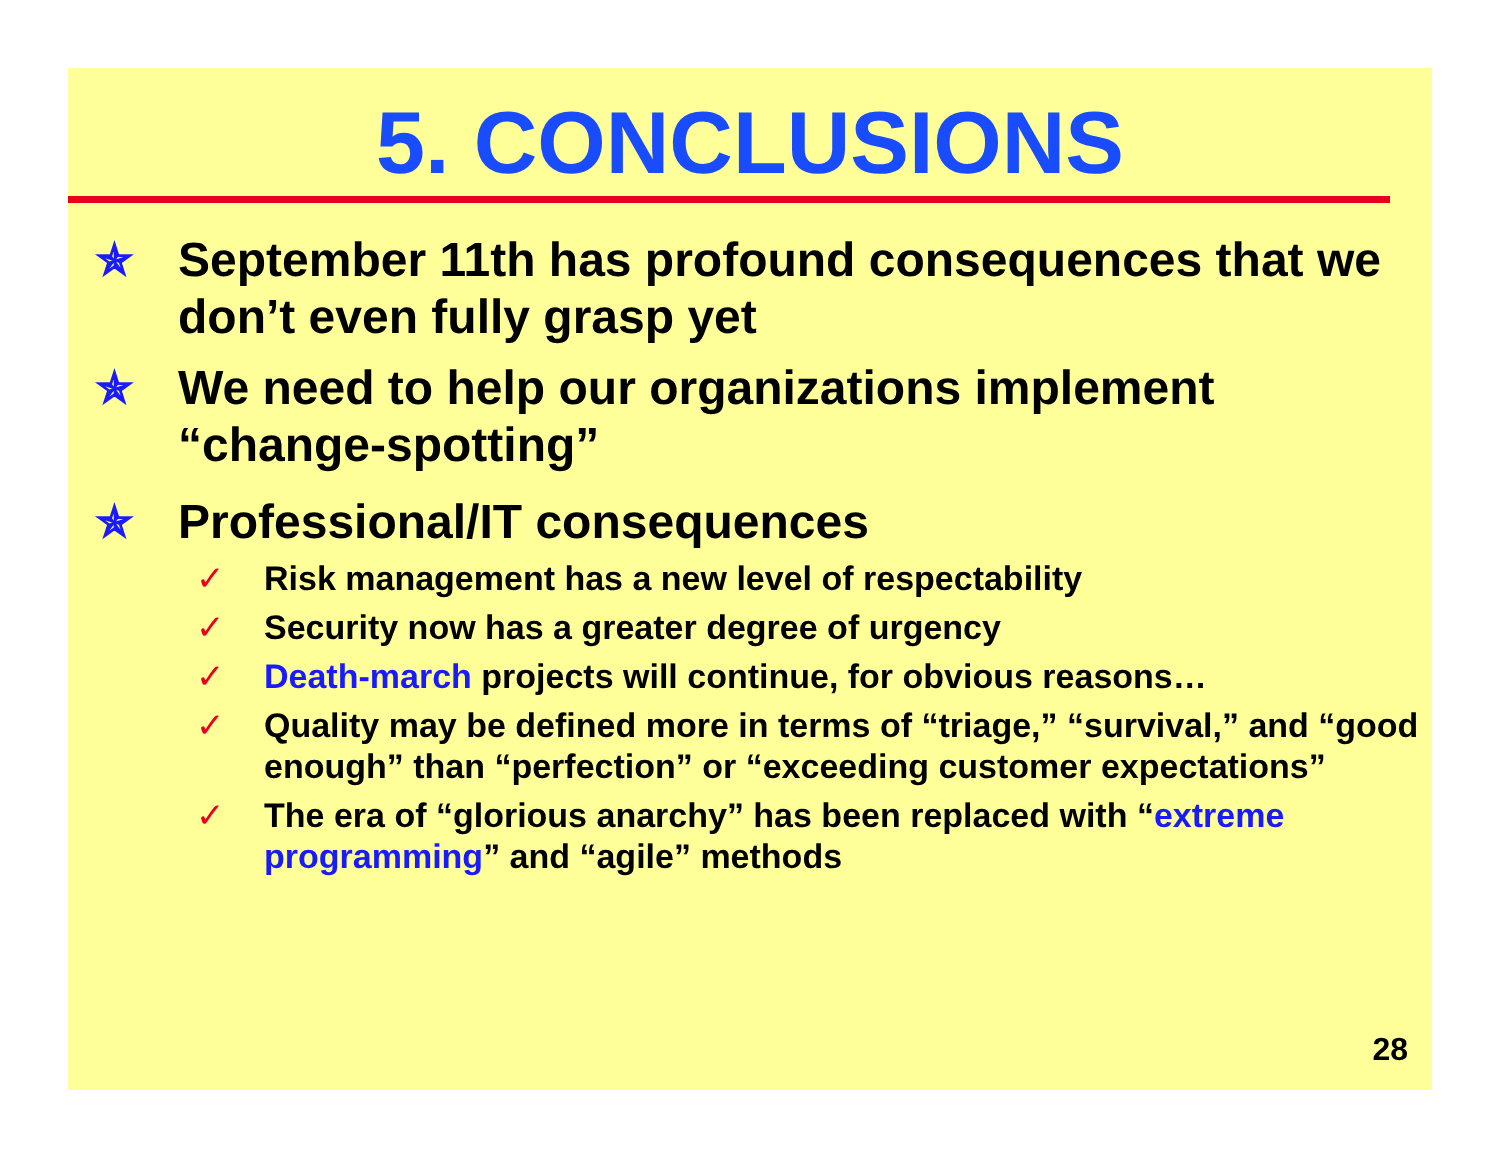5. CONCLUSIONS
✯ September 11th has profound consequences that we don’t even fully grasp yet
✯ We need to help our organizations implement “change-spotting”
✯ Professional/IT consequences
✓ Risk management has a new level of respectability
✓ Security now has a greater degree of urgency
✓ Death-march projects will continue, for obvious reasons…
✓ Quality may be defined more in terms of “triage,” “survival,” and “good enough” than “perfection” or “exceeding customer expectations”
✓ The era of “glorious anarchy” has been replaced with “extreme programming” and “agile” methods
28